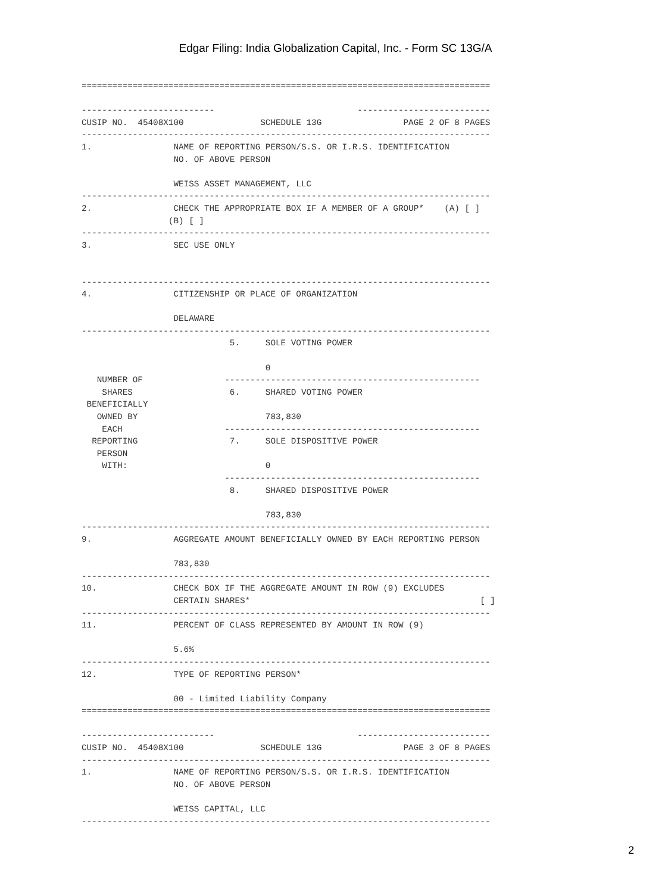Edgar Filing: India Globalization Capital, Inc. - Form SC 13G/A
================================================================================

--------------------------                            --------------------------
CUSIP NO.  45408X100               SCHEDULE 13G                PAGE 2 OF 8 PAGES
--------------------------------------------------------------------------------
1.                NAME OF REPORTING PERSON/S.S. OR I.R.S. IDENTIFICATION
                  NO. OF ABOVE PERSON

                  WEISS ASSET MANAGEMENT, LLC
--------------------------------------------------------------------------------
2.                CHECK THE APPROPRIATE BOX IF A MEMBER OF A GROUP*    (A) [ ]
                 (B) [ ]
--------------------------------------------------------------------------------
3.                SEC USE ONLY


--------------------------------------------------------------------------------
4.                CITIZENSHIP OR PLACE OF ORGANIZATION

                  DELAWARE
--------------------------------------------------------------------------------
                             5.     SOLE VOTING POWER

                                    0
   NUMBER OF                --------------------------------------------------
    SHARES                   6.     SHARED VOTING POWER
 BENEFICIALLY
   OWNED BY                         783,830
    EACH                    --------------------------------------------------
  REPORTING                  7.     SOLE DISPOSITIVE POWER
   PERSON
    WITH:                           0
                            --------------------------------------------------
                             8.     SHARED DISPOSITIVE POWER

                                    783,830
--------------------------------------------------------------------------------
9.                AGGREGATE AMOUNT BENEFICIALLY OWNED BY EACH REPORTING PERSON

                  783,830
--------------------------------------------------------------------------------
10.               CHECK BOX IF THE AGGREGATE AMOUNT IN ROW (9) EXCLUDES
                  CERTAIN SHARES*                                             [ ]
--------------------------------------------------------------------------------
11.               PERCENT OF CLASS REPRESENTED BY AMOUNT IN ROW (9)

                  5.6%
--------------------------------------------------------------------------------
12.               TYPE OF REPORTING PERSON*

                  00 - Limited Liability Company
================================================================================

--------------------------                            --------------------------
CUSIP NO.  45408X100               SCHEDULE 13G                PAGE 3 OF 8 PAGES
--------------------------------------------------------------------------------
1.                NAME OF REPORTING PERSON/S.S. OR I.R.S. IDENTIFICATION
                  NO. OF ABOVE PERSON

                  WEISS CAPITAL, LLC
--------------------------------------------------------------------------------
2